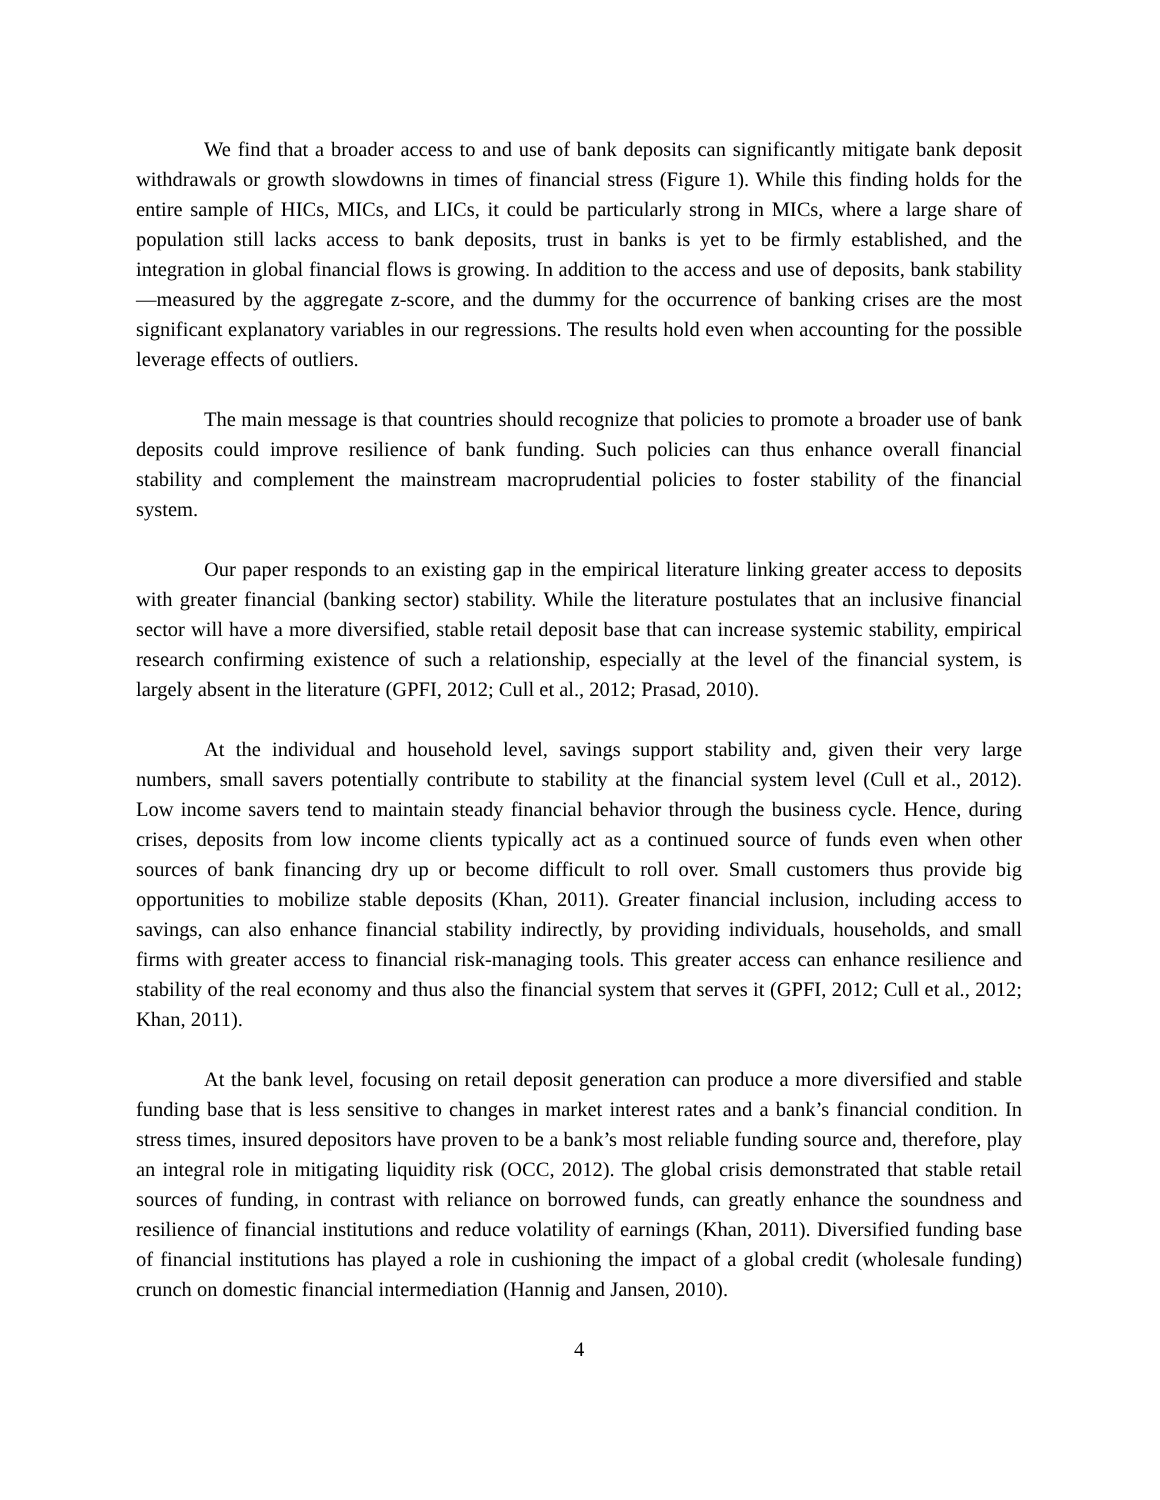We find that a broader access to and use of bank deposits can significantly mitigate bank deposit withdrawals or growth slowdowns in times of financial stress (Figure 1). While this finding holds for the entire sample of HICs, MICs, and LICs, it could be particularly strong in MICs, where a large share of population still lacks access to bank deposits, trust in banks is yet to be firmly established, and the integration in global financial flows is growing. In addition to the access and use of deposits, bank stability—measured by the aggregate z-score, and the dummy for the occurrence of banking crises are the most significant explanatory variables in our regressions. The results hold even when accounting for the possible leverage effects of outliers.
The main message is that countries should recognize that policies to promote a broader use of bank deposits could improve resilience of bank funding. Such policies can thus enhance overall financial stability and complement the mainstream macroprudential policies to foster stability of the financial system.
Our paper responds to an existing gap in the empirical literature linking greater access to deposits with greater financial (banking sector) stability. While the literature postulates that an inclusive financial sector will have a more diversified, stable retail deposit base that can increase systemic stability, empirical research confirming existence of such a relationship, especially at the level of the financial system, is largely absent in the literature (GPFI, 2012; Cull et al., 2012; Prasad, 2010).
At the individual and household level, savings support stability and, given their very large numbers, small savers potentially contribute to stability at the financial system level (Cull et al., 2012). Low income savers tend to maintain steady financial behavior through the business cycle. Hence, during crises, deposits from low income clients typically act as a continued source of funds even when other sources of bank financing dry up or become difficult to roll over. Small customers thus provide big opportunities to mobilize stable deposits (Khan, 2011). Greater financial inclusion, including access to savings, can also enhance financial stability indirectly, by providing individuals, households, and small firms with greater access to financial risk-managing tools. This greater access can enhance resilience and stability of the real economy and thus also the financial system that serves it (GPFI, 2012; Cull et al., 2012; Khan, 2011).
At the bank level, focusing on retail deposit generation can produce a more diversified and stable funding base that is less sensitive to changes in market interest rates and a bank’s financial condition. In stress times, insured depositors have proven to be a bank’s most reliable funding source and, therefore, play an integral role in mitigating liquidity risk (OCC, 2012). The global crisis demonstrated that stable retail sources of funding, in contrast with reliance on borrowed funds, can greatly enhance the soundness and resilience of financial institutions and reduce volatility of earnings (Khan, 2011). Diversified funding base of financial institutions has played a role in cushioning the impact of a global credit (wholesale funding) crunch on domestic financial intermediation (Hannig and Jansen, 2010).
4